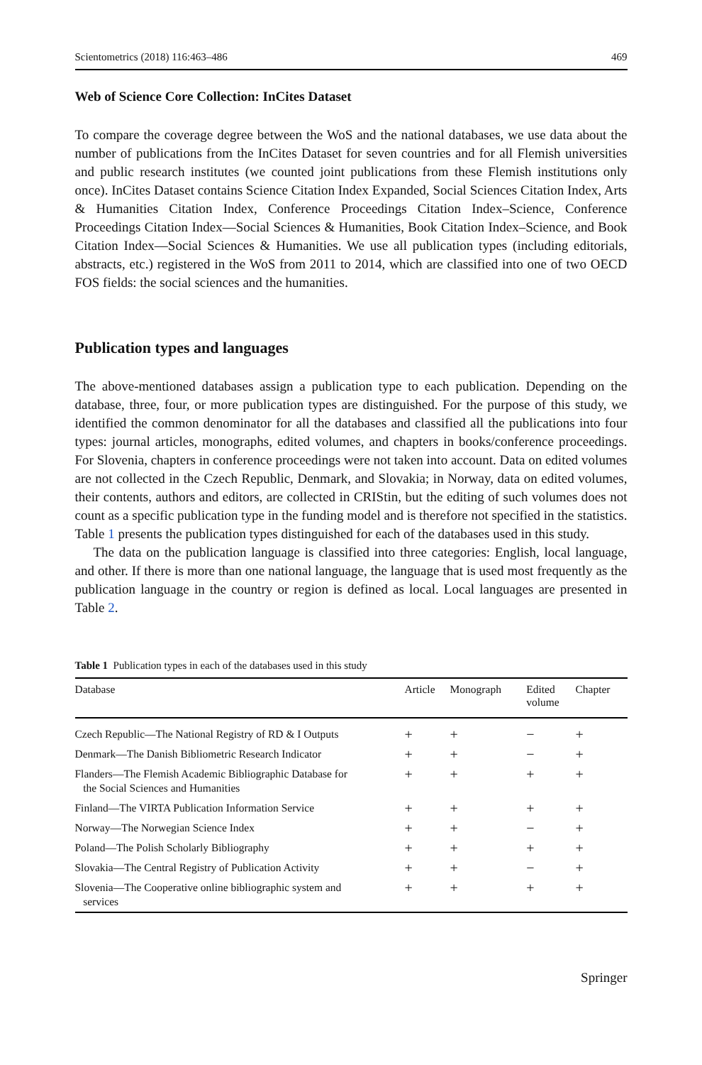Scientometrics (2018) 116:463–486 469
Web of Science Core Collection: InCites Dataset
To compare the coverage degree between the WoS and the national databases, we use data about the number of publications from the InCites Dataset for seven countries and for all Flemish universities and public research institutes (we counted joint publications from these Flemish institutions only once). InCites Dataset contains Science Citation Index Expanded, Social Sciences Citation Index, Arts & Humanities Citation Index, Conference Proceedings Citation Index–Science, Conference Proceedings Citation Index—Social Sciences & Humanities, Book Citation Index–Science, and Book Citation Index—Social Sciences & Humanities. We use all publication types (including editorials, abstracts, etc.) registered in the WoS from 2011 to 2014, which are classified into one of two OECD FOS fields: the social sciences and the humanities.
Publication types and languages
The above-mentioned databases assign a publication type to each publication. Depending on the database, three, four, or more publication types are distinguished. For the purpose of this study, we identified the common denominator for all the databases and classified all the publications into four types: journal articles, monographs, edited volumes, and chapters in books/conference proceedings. For Slovenia, chapters in conference proceedings were not taken into account. Data on edited volumes are not collected in the Czech Republic, Denmark, and Slovakia; in Norway, data on edited volumes, their contents, authors and editors, are collected in CRIStin, but the editing of such volumes does not count as a specific publication type in the funding model and is therefore not specified in the statistics. Table 1 presents the publication types distinguished for each of the databases used in this study.
The data on the publication language is classified into three categories: English, local language, and other. If there is more than one national language, the language that is used most frequently as the publication language in the country or region is defined as local. Local languages are presented in Table 2.
Table 1 Publication types in each of the databases used in this study
| Database | Article | Monograph | Edited volume | Chapter |
| --- | --- | --- | --- | --- |
| Czech Republic—The National Registry of RD & I Outputs | + | + | − | + |
| Denmark—The Danish Bibliometric Research Indicator | + | + | − | + |
| Flanders—The Flemish Academic Bibliographic Database for the Social Sciences and Humanities | + | + | + | + |
| Finland—The VIRTA Publication Information Service | + | + | + | + |
| Norway—The Norwegian Science Index | + | + | − | + |
| Poland—The Polish Scholarly Bibliography | + | + | + | + |
| Slovakia—The Central Registry of Publication Activity | + | + | − | + |
| Slovenia—The Cooperative online bibliographic system and services | + | + | + | + |
Springer